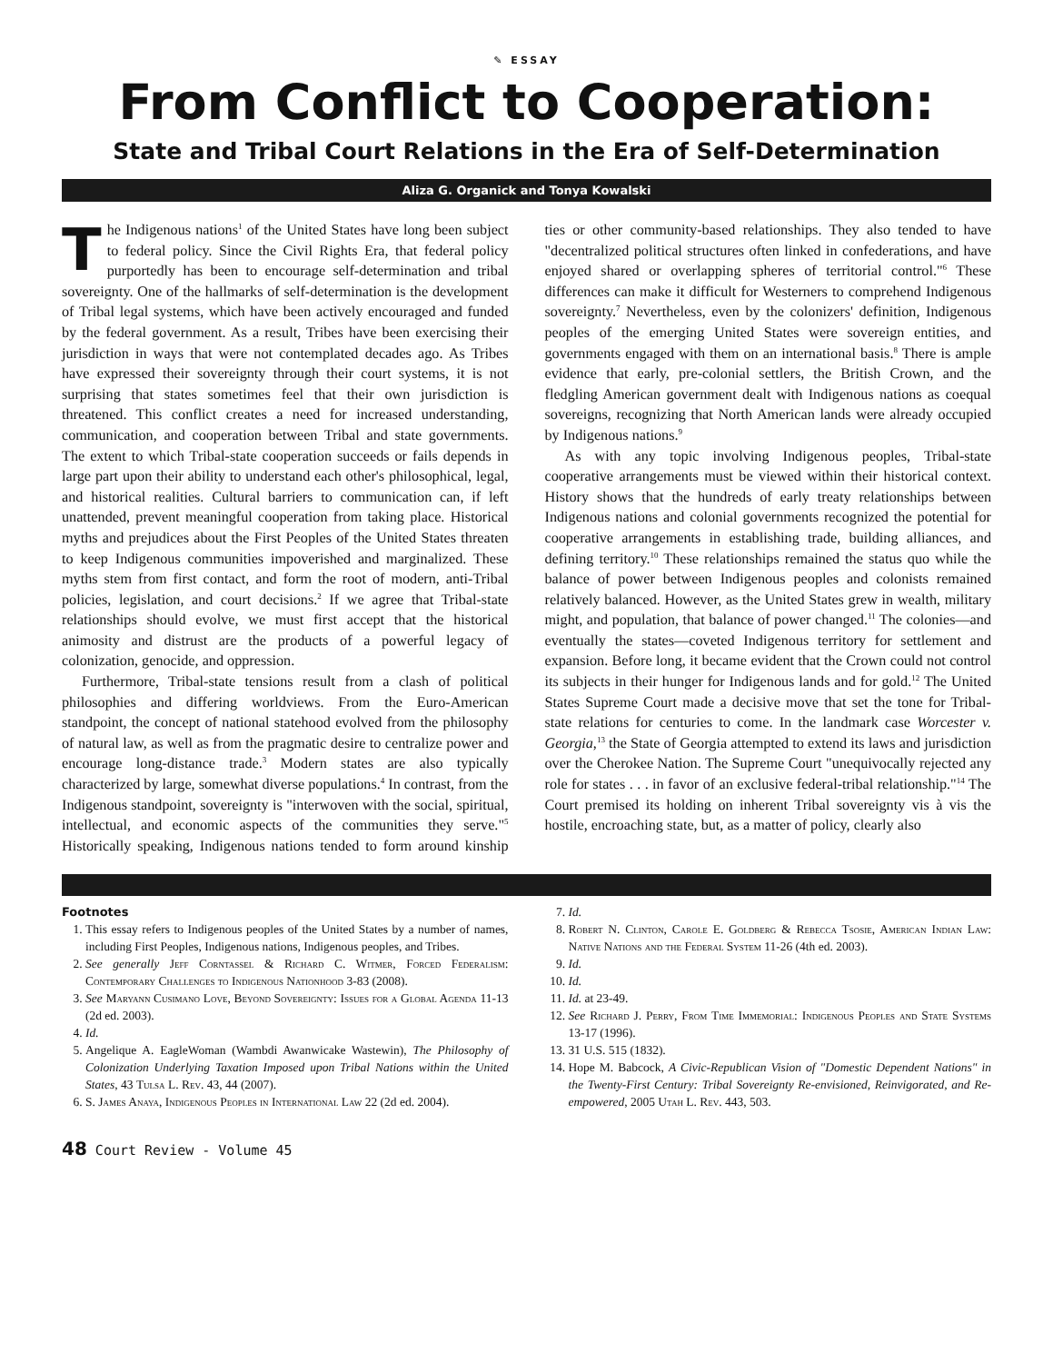✎ ESSAY
From Conflict to Cooperation:
State and Tribal Court Relations in the Era of Self-Determination
Aliza G. Organick and Tonya Kowalski
The Indigenous nations<sup>1</sup> of the United States have long been subject to federal policy. Since the Civil Rights Era, that federal policy purportedly has been to encourage self-determination and tribal sovereignty. One of the hallmarks of self-determination is the development of Tribal legal systems, which have been actively encouraged and funded by the federal government. As a result, Tribes have been exercising their jurisdiction in ways that were not contemplated decades ago. As Tribes have expressed their sovereignty through their court systems, it is not surprising that states sometimes feel that their own jurisdiction is threatened. This conflict creates a need for increased understanding, communication, and cooperation between Tribal and state governments. The extent to which Tribal-state cooperation succeeds or fails depends in large part upon their ability to understand each other's philosophical, legal, and historical realities. Cultural barriers to communication can, if left unattended, prevent meaningful cooperation from taking place. Historical myths and prejudices about the First Peoples of the United States threaten to keep Indigenous communities impoverished and marginalized. These myths stem from first contact, and form the root of modern, anti-Tribal policies, legislation, and court decisions.<sup>2</sup> If we agree that Tribal-state relationships should evolve, we must first accept that the historical animosity and distrust are the products of a powerful legacy of colonization, genocide, and oppression.
Furthermore, Tribal-state tensions result from a clash of political philosophies and differing worldviews. From the Euro-American standpoint, the concept of national statehood evolved from the philosophy of natural law, as well as from the pragmatic desire to centralize power and encourage long-distance trade.<sup>3</sup> Modern states are also typically characterized by large, somewhat diverse populations.<sup>4</sup> In contrast, from the Indigenous standpoint, sovereignty is "interwoven with the social, spiritual, intellectual, and economic aspects of the communities they serve."<sup>5</sup> Historically speaking, Indigenous nations tended to form around kinship ties or other community-based relationships. They also tended to have "decentralized political structures often linked in confederations, and have enjoyed shared or overlapping spheres of territorial control."<sup>6</sup> These differences can make it difficult for Westerners to comprehend Indigenous sovereignty.<sup>7</sup> Nevertheless, even by the colonizers' definition, Indigenous peoples of the emerging United States were sovereign entities, and governments engaged with them on an international basis.<sup>8</sup> There is ample evidence that early, pre-colonial settlers, the British Crown, and the fledgling American government dealt with Indigenous nations as coequal sovereigns, recognizing that North American lands were already occupied by Indigenous nations.<sup>9</sup>
As with any topic involving Indigenous peoples, Tribal-state cooperative arrangements must be viewed within their historical context. History shows that the hundreds of early treaty relationships between Indigenous nations and colonial governments recognized the potential for cooperative arrangements in establishing trade, building alliances, and defining territory.<sup>10</sup> These relationships remained the status quo while the balance of power between Indigenous peoples and colonists remained relatively balanced. However, as the United States grew in wealth, military might, and population, that balance of power changed.<sup>11</sup> The colonies—and eventually the states—coveted Indigenous territory for settlement and expansion. Before long, it became evident that the Crown could not control its subjects in their hunger for Indigenous lands and for gold.<sup>12</sup> The United States Supreme Court made a decisive move that set the tone for Tribal-state relations for centuries to come. In the landmark case Worcester v. Georgia,<sup>13</sup> the State of Georgia attempted to extend its laws and jurisdiction over the Cherokee Nation. The Supreme Court "unequivocally rejected any role for states . . . in favor of an exclusive federal-tribal relationship."<sup>14</sup> The Court premised its holding on inherent Tribal sovereignty vis à vis the hostile, encroaching state, but, as a matter of policy, clearly also
Footnotes
1. This essay refers to Indigenous peoples of the United States by a number of names, including First Peoples, Indigenous nations, Indigenous peoples, and Tribes.
2. See generally Jeff Corntassel & Richard C. Witmer, Forced Federalism: Contemporary Challenges to Indigenous Nationhood 3-83 (2008).
3. See Maryann Cusimano Love, Beyond Sovereignty: Issues for a Global Agenda 11-13 (2d ed. 2003).
4. Id.
5. Angelique A. EagleWoman (Wambdi Awanwicake Wastewin), The Philosophy of Colonization Underlying Taxation Imposed upon Tribal Nations within the United States, 43 Tulsa L. Rev. 43, 44 (2007).
6. S. James Anaya, Indigenous Peoples in International Law 22 (2d ed. 2004).
7. Id.
8. Robert N. Clinton, Carole E. Goldberg & Rebecca Tsosie, American Indian Law: Native Nations and the Federal System 11-26 (4th ed. 2003).
9. Id.
10. Id.
11. Id. at 23-49.
12. See Richard J. Perry, From Time Immemorial: Indigenous Peoples and State Systems 13-17 (1996).
13. 31 U.S. 515 (1832).
14. Hope M. Babcock, A Civic-Republican Vision of "Domestic Dependent Nations" in the Twenty-First Century: Tribal Sovereignty Re-envisioned, Reinvigorated, and Re-empowered, 2005 Utah L. Rev. 443, 503.
48 Court Review - Volume 45